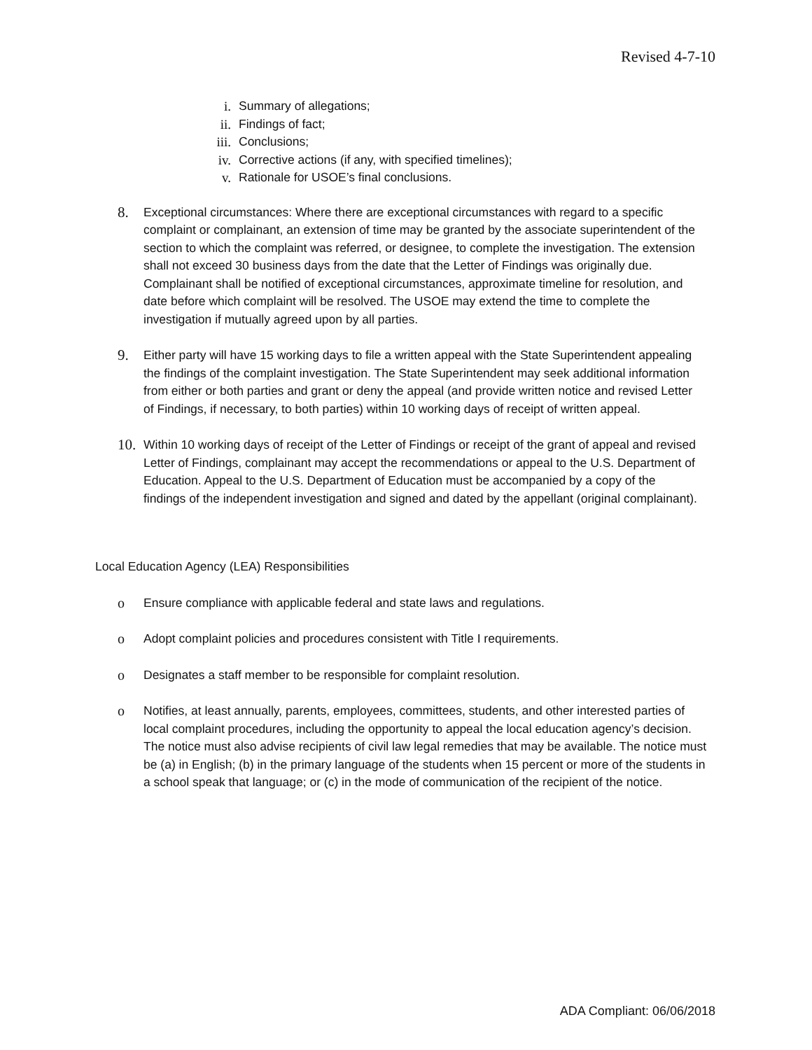Revised 4-7-10
i. Summary of allegations;
ii. Findings of fact;
iii. Conclusions;
iv. Corrective actions (if any, with specified timelines);
v. Rationale for USOE’s final conclusions.
8. Exceptional circumstances: Where there are exceptional circumstances with regard to a specific complaint or complainant, an extension of time may be granted by the associate superintendent of the section to which the complaint was referred, or designee, to complete the investigation. The extension shall not exceed 30 business days from the date that the Letter of Findings was originally due. Complainant shall be notified of exceptional circumstances, approximate timeline for resolution, and date before which complaint will be resolved. The USOE may extend the time to complete the investigation if mutually agreed upon by all parties.
9. Either party will have 15 working days to file a written appeal with the State Superintendent appealing the findings of the complaint investigation. The State Superintendent may seek additional information from either or both parties and grant or deny the appeal (and provide written notice and revised Letter of Findings, if necessary, to both parties) within 10 working days of receipt of written appeal.
10. Within 10 working days of receipt of the Letter of Findings or receipt of the grant of appeal and revised Letter of Findings, complainant may accept the recommendations or appeal to the U.S. Department of Education. Appeal to the U.S. Department of Education must be accompanied by a copy of the findings of the independent investigation and signed and dated by the appellant (original complainant).
Local Education Agency (LEA) Responsibilities
o Ensure compliance with applicable federal and state laws and regulations.
o Adopt complaint policies and procedures consistent with Title I requirements.
o Designates a staff member to be responsible for complaint resolution.
o Notifies, at least annually, parents, employees, committees, students, and other interested parties of local complaint procedures, including the opportunity to appeal the local education agency’s decision. The notice must also advise recipients of civil law legal remedies that may be available. The notice must be (a) in English; (b) in the primary language of the students when 15 percent or more of the students in a school speak that language; or (c) in the mode of communication of the recipient of the notice.
ADA Compliant: 06/06/2018